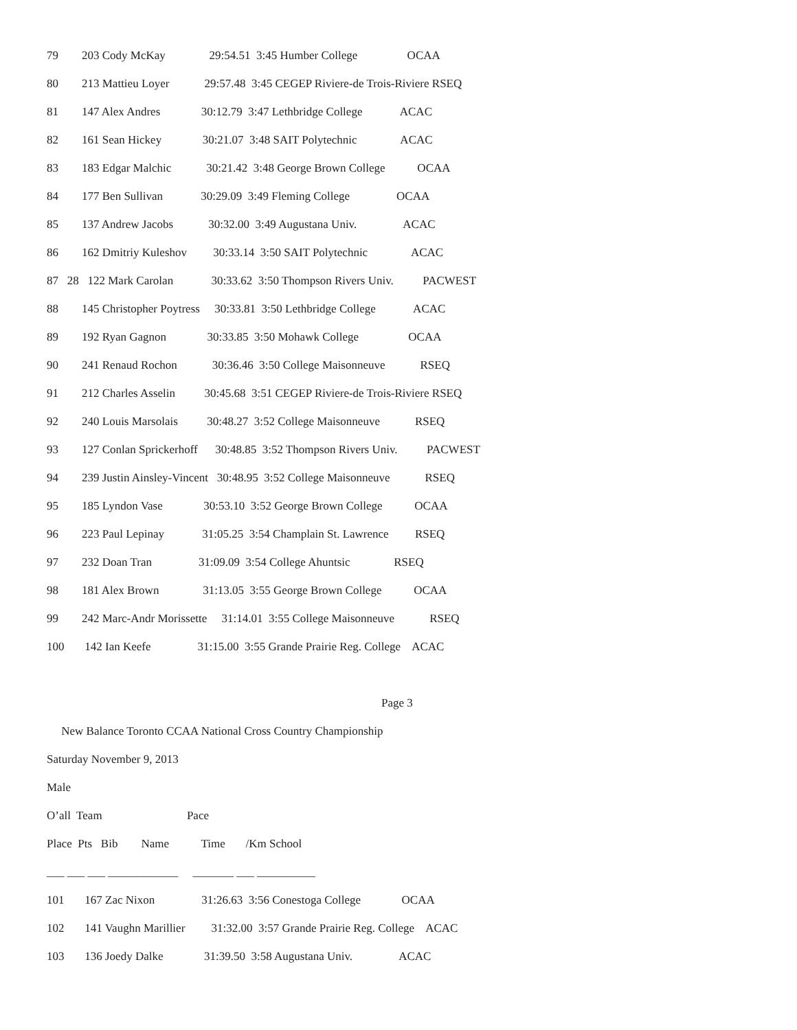79 203 Cody McKay 29:54.51 3:45 Humber College OCAA
80 213 Mattieu Loyer 29:57.48 3:45 CEGEP Riviere-de Trois-Riviere RSEQ
81 147 Alex Andres 30:12.79 3:47 Lethbridge College ACAC
82 161 Sean Hickey 30:21.07 3:48 SAIT Polytechnic ACAC
83 183 Edgar Malchic 30:21.42 3:48 George Brown College OCAA
84 177 Ben Sullivan 30:29.09 3:49 Fleming College OCAA
85 137 Andrew Jacobs 30:32.00 3:49 Augustana Univ. ACAC
86 162 Dmitriy Kuleshov 30:33.14 3:50 SAIT Polytechnic ACAC
87 28 122 Mark Carolan 30:33.62 3:50 Thompson Rivers Univ. PACWEST
88 145 Christopher Poytress 30:33.81 3:50 Lethbridge College ACAC
89 192 Ryan Gagnon 30:33.85 3:50 Mohawk College OCAA
90 241 Renaud Rochon 30:36.46 3:50 College Maisonneuve RSEQ
91 212 Charles Asselin 30:45.68 3:51 CEGEP Riviere-de Trois-Riviere RSEQ
92 240 Louis Marsolais 30:48.27 3:52 College Maisonneuve RSEQ
93 127 Conlan Sprickerhoff 30:48.85 3:52 Thompson Rivers Univ. PACWEST
94 239 Justin Ainsley-Vincent 30:48.95 3:52 College Maisonneuve RSEQ
95 185 Lyndon Vase 30:53.10 3:52 George Brown College OCAA
96 223 Paul Lepinay 31:05.25 3:54 Champlain St. Lawrence RSEQ
97 232 Doan Tran 31:09.09 3:54 College Ahuntsic RSEQ
98 181 Alex Brown 31:13.05 3:55 George Brown College OCAA
99 242 Marc-Andr Morissette 31:14.01 3:55 College Maisonneuve RSEQ
100 142 Ian Keefe 31:15.00 3:55 Grande Prairie Reg. College ACAC
Page 3
New Balance Toronto CCAA National Cross Country Championship
Saturday November 9, 2013
Male
O’all Team Pace
Place Pts Bib Name Time /Km School
___ ___ ___ ____________ _______ ___ __________
101 167 Zac Nixon 31:26.63 3:56 Conestoga College OCAA
102 141 Vaughn Marillier 31:32.00 3:57 Grande Prairie Reg. College ACAC
103 136 Joedy Dalke 31:39.50 3:58 Augustana Univ. ACAC